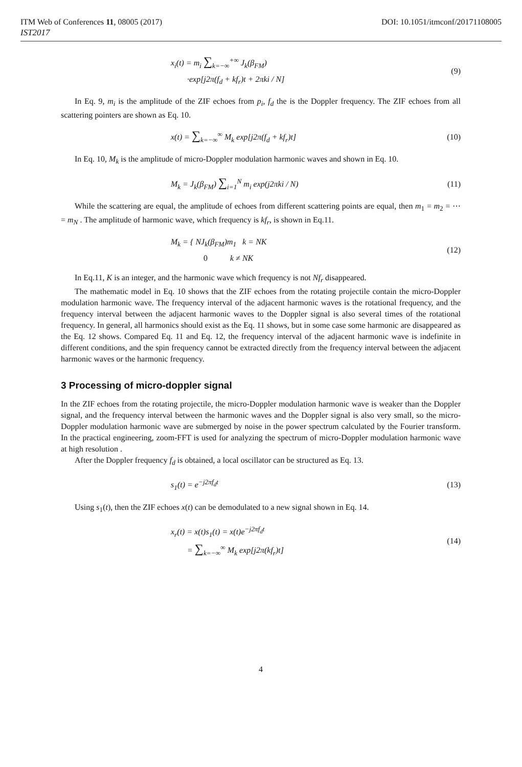ITM Web of Conferences 11, 08005 (2017) DOI: 10.1051/itmconf/20171108005
IST2017
x<sub>i</sub>(t) = m<sub>i</sub> ∑<sub>k=−∞</sub><sup>+∞</sup> J<sub>k</sub>(β<sub>FM</sub>)
·exp[j2π(f<sub>d</sub> + kf<sub>r</sub>)t + 2πki / N]
(9)
In Eq. 9, m<sub>i</sub> is the amplitude of the ZIF echoes from p<sub>i</sub>, f<sub>d</sub> the is the Doppler frequency. The ZIF echoes from all scattering pointers are shown as Eq. 10.
x(t) = ∑<sub>k=−∞</sub><sup>∞</sup> M<sub>k</sub> exp[j2π(f<sub>d</sub> + kf<sub>r</sub>)t]
(10)
In Eq. 10, M<sub>k</sub> is the amplitude of micro-Doppler modulation harmonic waves and shown in Eq. 10.
M<sub>k</sub> = J<sub>k</sub>(β<sub>FM</sub>) ∑<sub>i=1</sub><sup>N</sup> m<sub>i</sub> exp(j2πki / N)
(11)
While the scattering are equal, the amplitude of echoes from different scattering points are equal, then m<sub>1</sub> = m<sub>2</sub> = ⋯ = m<sub>N</sub> . The amplitude of harmonic wave, which frequency is kf<sub>r</sub>, is shown in Eq.11.
M<sub>k</sub> = { NJ<sub>k</sub>(β<sub>FM</sub>)m<sub>1</sub> k = NK
0 k ≠ NK
(12)
In Eq.11, K is an integer, and the harmonic wave which frequency is not Nf<sub>r</sub> disappeared.
The mathematic model in Eq. 10 shows that the ZIF echoes from the rotating projectile contain the micro-Doppler modulation harmonic wave. The frequency interval of the adjacent harmonic waves is the rotational frequency, and the frequency interval between the adjacent harmonic waves to the Doppler signal is also several times of the rotational frequency. In general, all harmonics should exist as the Eq. 11 shows, but in some case some harmonic are disappeared as the Eq. 12 shows. Compared Eq. 11 and Eq. 12, the frequency interval of the adjacent harmonic wave is indefinite in different conditions, and the spin frequency cannot be extracted directly from the frequency interval between the adjacent harmonic waves or the harmonic frequency.
3 Processing of micro-doppler signal
In the ZIF echoes from the rotating projectile, the micro-Doppler modulation harmonic wave is weaker than the Doppler signal, and the frequency interval between the harmonic waves and the Doppler signal is also very small, so the micro-Doppler modulation harmonic wave are submerged by noise in the power spectrum calculated by the Fourier transform. In the practical engineering, zoom-FFT is used for analyzing the spectrum of micro-Doppler modulation harmonic wave at high resolution .
After the Doppler frequency f<sub>d</sub> is obtained, a local oscillator can be structured as Eq. 13.
s<sub>1</sub>(t) = e<sup>−j2πf<sub>d</sub>t</sup>
(13)
Using s<sub>1</sub>(t), then the ZIF echoes x(t) can be demodulated to a new signal shown in Eq. 14.
x<sub>r</sub>(t) = x(t)s<sub>1</sub>(t) = x(t)e<sup>−j2πf<sub>d</sub>t</sup>
= ∑<sub>k=−∞</sub><sup>∞</sup> M<sub>k</sub> exp[j2π(kf<sub>r</sub>)t]
(14)
4